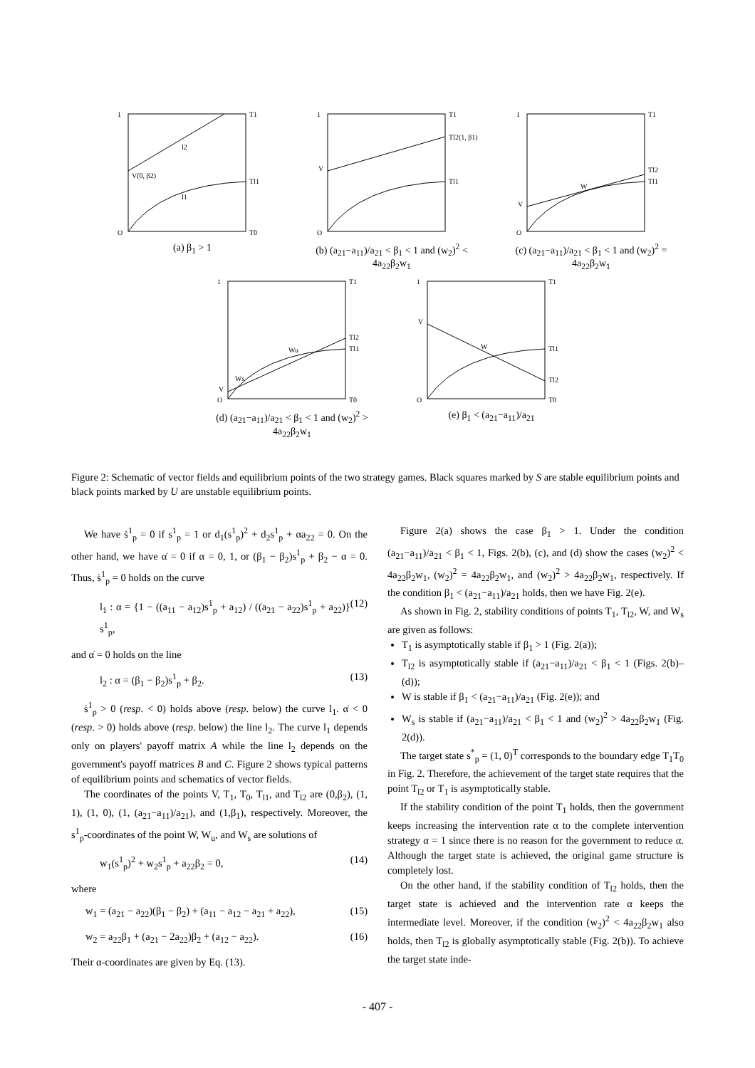1
O
T1
T0
V(0, β2)
Tl1
l2
l1
(a) β<sub>1</sub> > 1
1
O
T1
Tl2(1, β1)
Tl1
V
(b) (a<sub>21</sub>−a<sub>11</sub>)/a<sub>21</sub> < β<sub>1</sub> < 1 and (w<sub>2</sub>)<sup>2</sup> < 4a<sub>22</sub>β<sub>2</sub>w<sub>1</sub>
1
O
T1
Tl2
Tl1
V
W
(c) (a<sub>21</sub>−a<sub>11</sub>)/a<sub>21</sub> < β<sub>1</sub> < 1 and (w<sub>2</sub>)<sup>2</sup> = 4a<sub>22</sub>β<sub>2</sub>w<sub>1</sub>
1
O
T1
T0
Tl2
Tl1
V
Wu
Ws
(d) (a<sub>21</sub>−a<sub>11</sub>)/a<sub>21</sub> < β<sub>1</sub> < 1 and (w<sub>2</sub>)<sup>2</sup> > 4a<sub>22</sub>β<sub>2</sub>w<sub>1</sub>
1
O
T1
T0
Tl2
Tl1
V
W
(e) β<sub>1</sub> < (a<sub>21</sub>−a<sub>11</sub>)/a<sub>21</sub>
Figure 2: Schematic of vector fields and equilibrium points of the two strategy games. Black squares marked by S are stable equilibrium points and black points marked by U are unstable equilibrium points.
We have ṡ<sup>1</sup><sub>p</sub> = 0 if s<sup>1</sup><sub>p</sub> = 1 or d<sub>1</sub>(s<sup>1</sup><sub>p</sub>)<sup>2</sup> + d<sub>2</sub>s<sup>1</sup><sub>p</sub> + αa<sub>22</sub> = 0. On the other hand, we have α̇ = 0 if α = 0, 1, or (β<sub>1</sub> − β<sub>2</sub>)s<sup>1</sup><sub>p</sub> + β<sub>2</sub> − α = 0. Thus, ṡ<sup>1</sup><sub>p</sub> = 0 holds on the curve
l<sub>1</sub> : α = {1 − ((a<sub>11</sub> − a<sub>12</sub>)s<sup>1</sup><sub>p</sub> + a<sub>12</sub>) / ((a<sub>21</sub> − a<sub>22</sub>)s<sup>1</sup><sub>p</sub> + a<sub>22</sub>)} s<sup>1</sup><sub>p</sub>, (12)
and α̇ = 0 holds on the line
l<sub>2</sub> : α = (β<sub>1</sub> − β<sub>2</sub>)s<sup>1</sup><sub>p</sub> + β<sub>2</sub>. (13)
ṡ<sup>1</sup><sub>p</sub> > 0 (resp. < 0) holds above (resp. below) the curve l<sub>1</sub>. α̇ < 0 (resp. > 0) holds above (resp. below) the line l<sub>2</sub>. The curve l<sub>1</sub> depends only on players' payoff matrix A while the line l<sub>2</sub> depends on the government's payoff matrices B and C. Figure 2 shows typical patterns of equilibrium points and schematics of vector fields.
The coordinates of the points V, T<sub>1</sub>, T<sub>0</sub>, T<sub>l1</sub>, and T<sub>l2</sub> are (0,β<sub>2</sub>), (1, 1), (1, 0), (1, (a<sub>21</sub>−a<sub>11</sub>)/a<sub>21</sub>), and (1,β<sub>1</sub>), respectively. Moreover, the s<sup>1</sup><sub>p</sub>-coordinates of the point W, W<sub>u</sub>, and W<sub>s</sub> are solutions of
w<sub>1</sub>(s<sup>1</sup><sub>p</sub>)<sup>2</sup> + w<sub>2</sub>s<sup>1</sup><sub>p</sub> + a<sub>22</sub>β<sub>2</sub> = 0, (14)
where
w<sub>1</sub> = (a<sub>21</sub> − a<sub>22</sub>)(β<sub>1</sub> − β<sub>2</sub>) + (a<sub>11</sub> − a<sub>12</sub> − a<sub>21</sub> + a<sub>22</sub>), (15)
w<sub>2</sub> = a<sub>22</sub>β<sub>1</sub> + (a<sub>21</sub> − 2a<sub>22</sub>)β<sub>2</sub> + (a<sub>12</sub> − a<sub>22</sub>). (16)
Their α-coordinates are given by Eq. (13).
Figure 2(a) shows the case β<sub>1</sub> > 1. Under the condition (a<sub>21</sub>−a<sub>11</sub>)/a<sub>21</sub> < β<sub>1</sub> < 1, Figs. 2(b), (c), and (d) show the cases (w<sub>2</sub>)<sup>2</sup> < 4a<sub>22</sub>β<sub>2</sub>w<sub>1</sub>, (w<sub>2</sub>)<sup>2</sup> = 4a<sub>22</sub>β<sub>2</sub>w<sub>1</sub>, and (w<sub>2</sub>)<sup>2</sup> > 4a<sub>22</sub>β<sub>2</sub>w<sub>1</sub>, respectively. If the condition β<sub>1</sub> < (a<sub>21</sub>−a<sub>11</sub>)/a<sub>21</sub> holds, then we have Fig. 2(e).
As shown in Fig. 2, stability conditions of points T<sub>1</sub>, T<sub>l2</sub>, W, and W<sub>s</sub> are given as follows:
T<sub>1</sub> is asymptotically stable if β<sub>1</sub> > 1 (Fig. 2(a));
T<sub>l2</sub> is asymptotically stable if (a<sub>21</sub>−a<sub>11</sub>)/a<sub>21</sub> < β<sub>1</sub> < 1 (Figs. 2(b)–(d));
W is stable if β<sub>1</sub> < (a<sub>21</sub>−a<sub>11</sub>)/a<sub>21</sub> (Fig. 2(e)); and
W<sub>s</sub> is stable if (a<sub>21</sub>−a<sub>11</sub>)/a<sub>21</sub> < β<sub>1</sub> < 1 and (w<sub>2</sub>)<sup>2</sup> > 4a<sub>22</sub>β<sub>2</sub>w<sub>1</sub> (Fig. 2(d)).
The target state s<sup>*</sup><sub>p</sub> = (1, 0)<sup>T</sup> corresponds to the boundary edge T<sub>1</sub>T<sub>0</sub> in Fig. 2. Therefore, the achievement of the target state requires that the point T<sub>l2</sub> or T<sub>1</sub> is asymptotically stable.
If the stability condition of the point T<sub>1</sub> holds, then the government keeps increasing the intervention rate α to the complete intervention strategy α = 1 since there is no reason for the government to reduce α. Although the target state is achieved, the original game structure is completely lost.
On the other hand, if the stability condition of T<sub>l2</sub> holds, then the target state is achieved and the intervention rate α keeps the intermediate level. Moreover, if the condition (w<sub>2</sub>)<sup>2</sup> < 4a<sub>22</sub>β<sub>2</sub>w<sub>1</sub> also holds, then T<sub>l2</sub> is globally asymptotically stable (Fig. 2(b)). To achieve the target state inde-
- 407 -